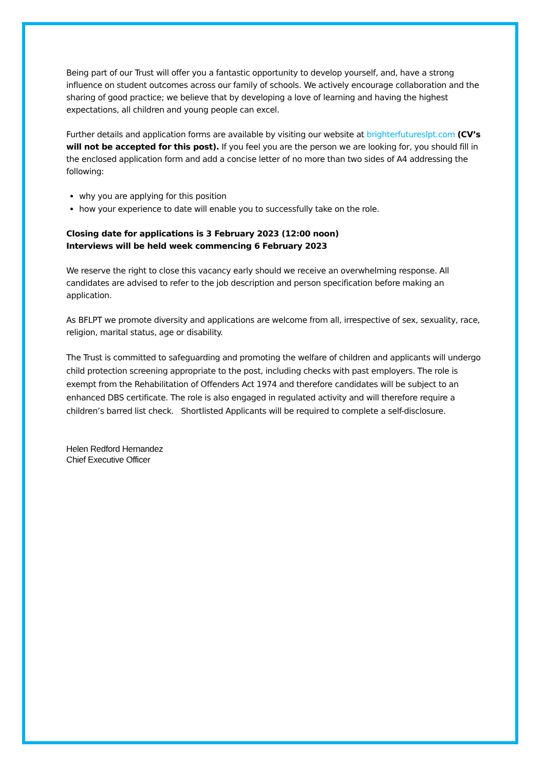Being part of our Trust will offer you a fantastic opportunity to develop yourself, and, have a strong influence on student outcomes across our family of schools. We actively encourage collaboration and the sharing of good practice; we believe that by developing a love of learning and having the highest expectations, all children and young people can excel.
Further details and application forms are available by visiting our website at brighterfutureslpt.com (CV’s will not be accepted for this post). If you feel you are the person we are looking for, you should fill in the enclosed application form and add a concise letter of no more than two sides of A4 addressing the following:
why you are applying for this position
how your experience to date will enable you to successfully take on the role.
Closing date for applications is 3 February 2023 (12:00 noon)
Interviews will be held week commencing 6 February 2023
We reserve the right to close this vacancy early should we receive an overwhelming response. All candidates are advised to refer to the job description and person specification before making an application.
As BFLPT we promote diversity and applications are welcome from all, irrespective of sex, sexuality, race, religion, marital status, age or disability.
The Trust is committed to safeguarding and promoting the welfare of children and applicants will undergo child protection screening appropriate to the post, including checks with past employers. The role is exempt from the Rehabilitation of Offenders Act 1974 and therefore candidates will be subject to an enhanced DBS certificate. The role is also engaged in regulated activity and will therefore require a children’s barred list check. Shortlisted Applicants will be required to complete a self-disclosure.
Helen Redford Hernandez
Chief Executive Officer